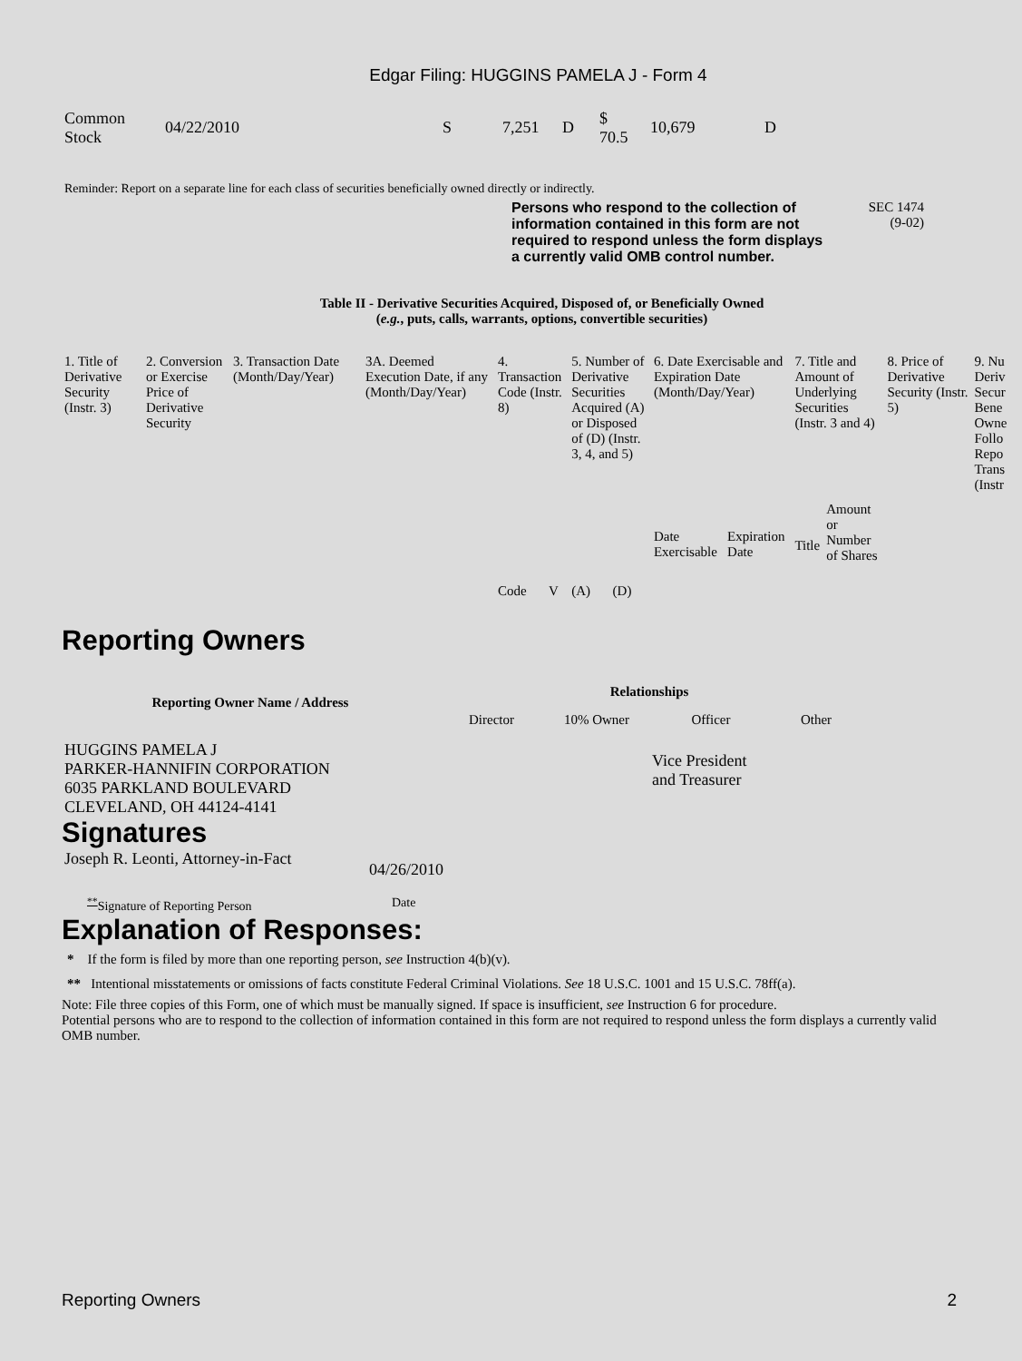Edgar Filing: HUGGINS PAMELA J - Form 4
| Common Stock | 04/22/2010 | S | 7,251 | D | $ 70.5 | 10,679 | D |
Reminder: Report on a separate line for each class of securities beneficially owned directly or indirectly.
Persons who respond to the collection of information contained in this form are not required to respond unless the form displays a currently valid OMB control number.
SEC 1474
(9-02)
Table II - Derivative Securities Acquired, Disposed of, or Beneficially Owned
(e.g., puts, calls, warrants, options, convertible securities)
| 1. Title of Derivative Security (Instr. 3) | 2. Conversion or Exercise Price of Derivative Security | 3. Transaction Date (Month/Day/Year) | 3A. Deemed Execution Date, if any (Month/Day/Year) | 4. Transaction Code (Instr. 8) | | 5. Number of Derivative Securities Acquired (A) or Disposed of (D) (Instr. 3, 4, and 5) | | 6. Date Exercisable and Expiration Date (Month/Day/Year) | | 7. Title and Amount of Underlying Securities (Instr. 3 and 4) | | 8. Price of Derivative Security (Instr. 5) | 9. Nu Deriv Secur Bene Owne Follo Repo Trans (Instr |
| | | | | Code | V | (A) | (D) | Date Exercisable | Expiration Date | Title | Amount or Number of Shares | | |
Reporting Owners
| Reporting Owner Name / Address | Relationships | | | |
| --- | --- | --- | --- | --- |
| | Director | 10% Owner | Officer | Other |
| HUGGINS PAMELA J PARKER-HANNIFIN CORPORATION 6035 PARKLAND BOULEVARD CLEVELAND, OH 44124-4141 | | | Vice President and Treasurer | |
Signatures
| Joseph R. Leonti, Attorney-in-Fact | 04/26/2010 |
| <sup>**</sup> Signature of Reporting Person | Date |
Explanation of Responses:
* If the form is filed by more than one reporting person, see Instruction 4(b)(v).
** Intentional misstatements or omissions of facts constitute Federal Criminal Violations. See 18 U.S.C. 1001 and 15 U.S.C. 78ff(a).
Note: File three copies of this Form, one of which must be manually signed. If space is insufficient, see Instruction 6 for procedure.
Potential persons who are to respond to the collection of information contained in this form are not required to respond unless the form displays a currently valid OMB number.
Reporting Owners 2